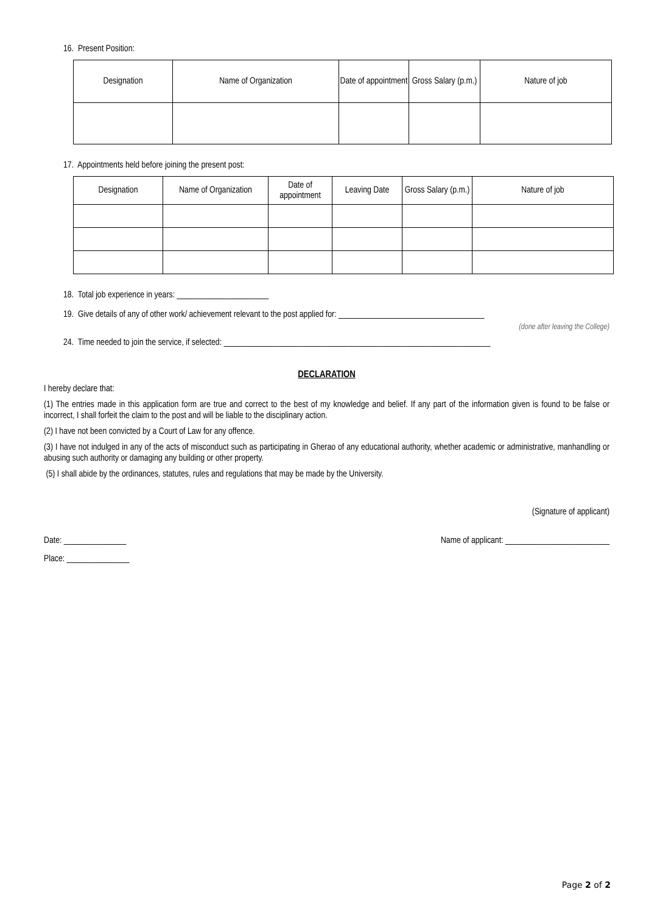16. Present Position:
| Designation | Name of Organization | Date of appointment | Gross Salary (p.m.) | Nature of job |
| --- | --- | --- | --- | --- |
17. Appointments held before joining the present post:
| Designation | Name of Organization | Date of appointment | Leaving Date | Gross Salary (p.m.) | Nature of job |
| --- | --- | --- | --- | --- | --- |
18. Total job experience in years: ______________________
19. Give details of any of other work/ achievement relevant to the post applied for: ___________________________________
(done after leaving the College)
24. Time needed to join the service, if selected: ________________________________________________________________
DECLARATION
I hereby declare that:
(1) The entries made in this application form are true and correct to the best of my knowledge and belief. If any part of the information given is found to be false or incorrect, I shall forfeit the claim to the post and will be liable to the disciplinary action.
(2) I have not been convicted by a Court of Law for any offence.
(3) I have not indulged in any of the acts of misconduct such as participating in Gherao of any educational authority, whether academic or administrative, manhandling or abusing such authority or damaging any building or other property.
(5) I shall abide by the ordinances, statutes, rules and regulations that may be made by the University.
(Signature of applicant)
Date: _______________ Name of applicant: _________________________
Place: _______________
Page 2 of 2